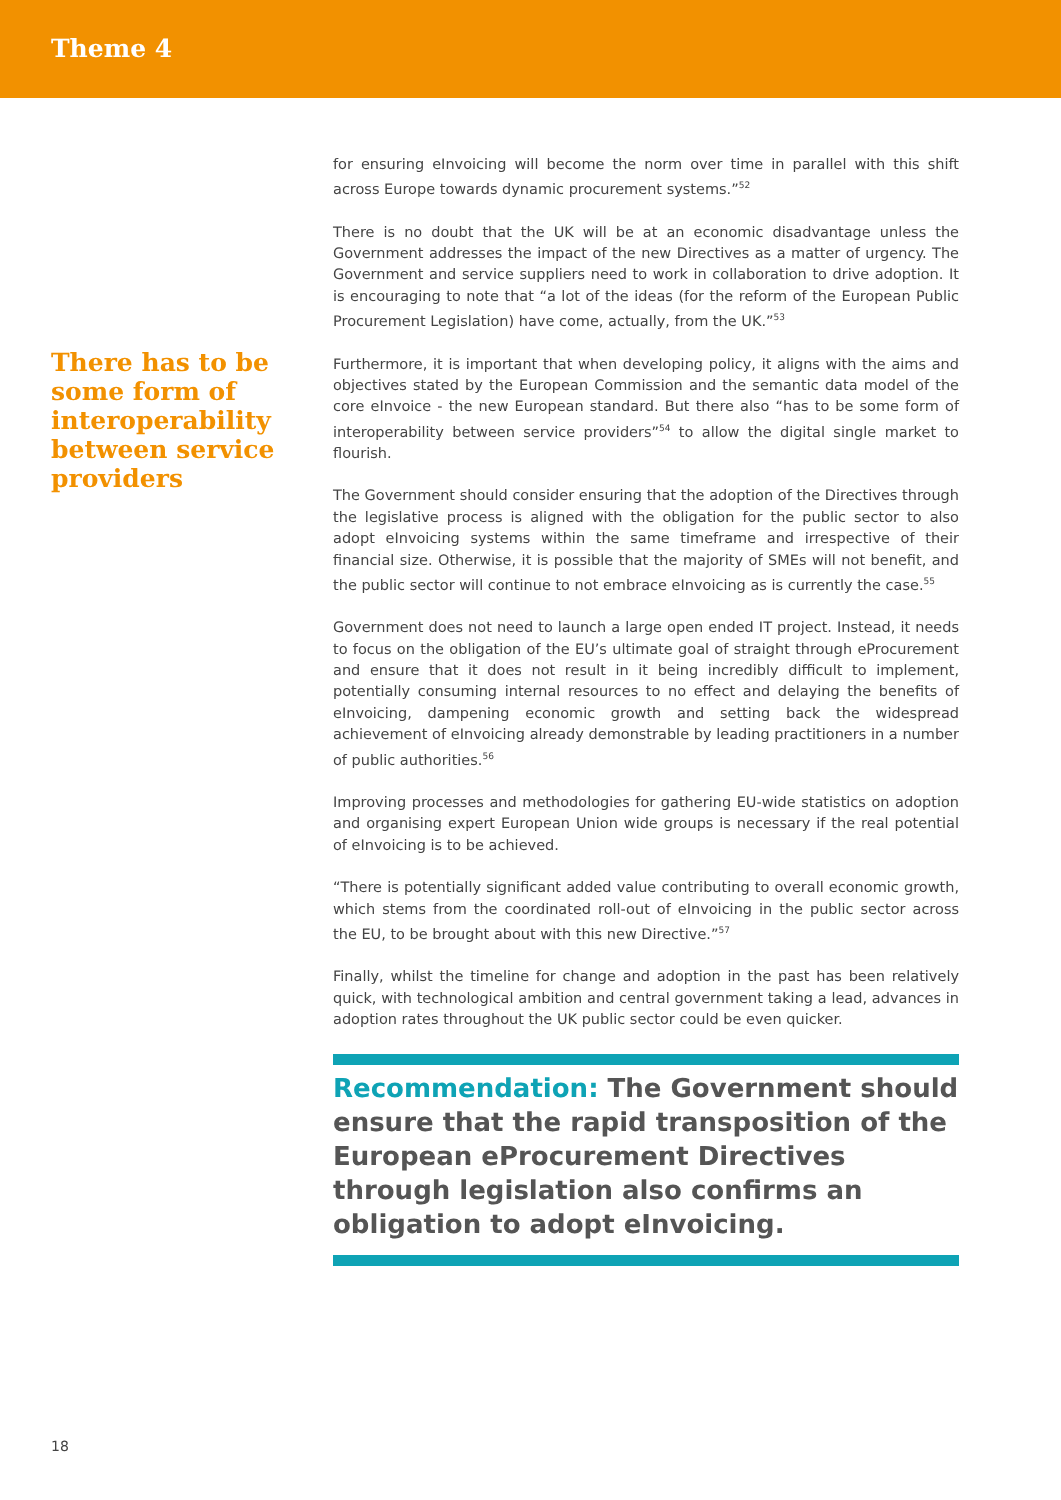Theme 4
There has to be some form of interoperability between service providers
for ensuring eInvoicing will become the norm over time in parallel with this shift across Europe towards dynamic procurement systems.”<sup>52</sup>
There is no doubt that the UK will be at an economic disadvantage unless the Government addresses the impact of the new Directives as a matter of urgency. The Government and service suppliers need to work in collaboration to drive adoption. It is encouraging to note that “a lot of the ideas (for the reform of the European Public Procurement Legislation) have come, actually, from the UK.”<sup>53</sup>
Furthermore, it is important that when developing policy, it aligns with the aims and objectives stated by the European Commission and the semantic data model of the core eInvoice - the new European standard. But there also “has to be some form of interoperability between service providers”<sup>54</sup> to allow the digital single market to flourish.
The Government should consider ensuring that the adoption of the Directives through the legislative process is aligned with the obligation for the public sector to also adopt eInvoicing systems within the same timeframe and irrespective of their financial size. Otherwise, it is possible that the majority of SMEs will not benefit, and the public sector will continue to not embrace eInvoicing as is currently the case.<sup>55</sup>
Government does not need to launch a large open ended IT project. Instead, it needs to focus on the obligation of the EU’s ultimate goal of straight through eProcurement and ensure that it does not result in it being incredibly difficult to implement, potentially consuming internal resources to no effect and delaying the benefits of eInvoicing, dampening economic growth and setting back the widespread achievement of eInvoicing already demonstrable by leading practitioners in a number of public authorities.<sup>56</sup>
Improving processes and methodologies for gathering EU-wide statistics on adoption and organising expert European Union wide groups is necessary if the real potential of eInvoicing is to be achieved.
“There is potentially significant added value contributing to overall economic growth, which stems from the coordinated roll-out of eInvoicing in the public sector across the EU, to be brought about with this new Directive.”<sup>57</sup>
Finally, whilst the timeline for change and adoption in the past has been relatively quick, with technological ambition and central government taking a lead, advances in adoption rates throughout the UK public sector could be even quicker.
Recommendation: The Government should ensure that the rapid transposition of the European eProcurement Directives through legislation also confirms an obligation to adopt eInvoicing.
18